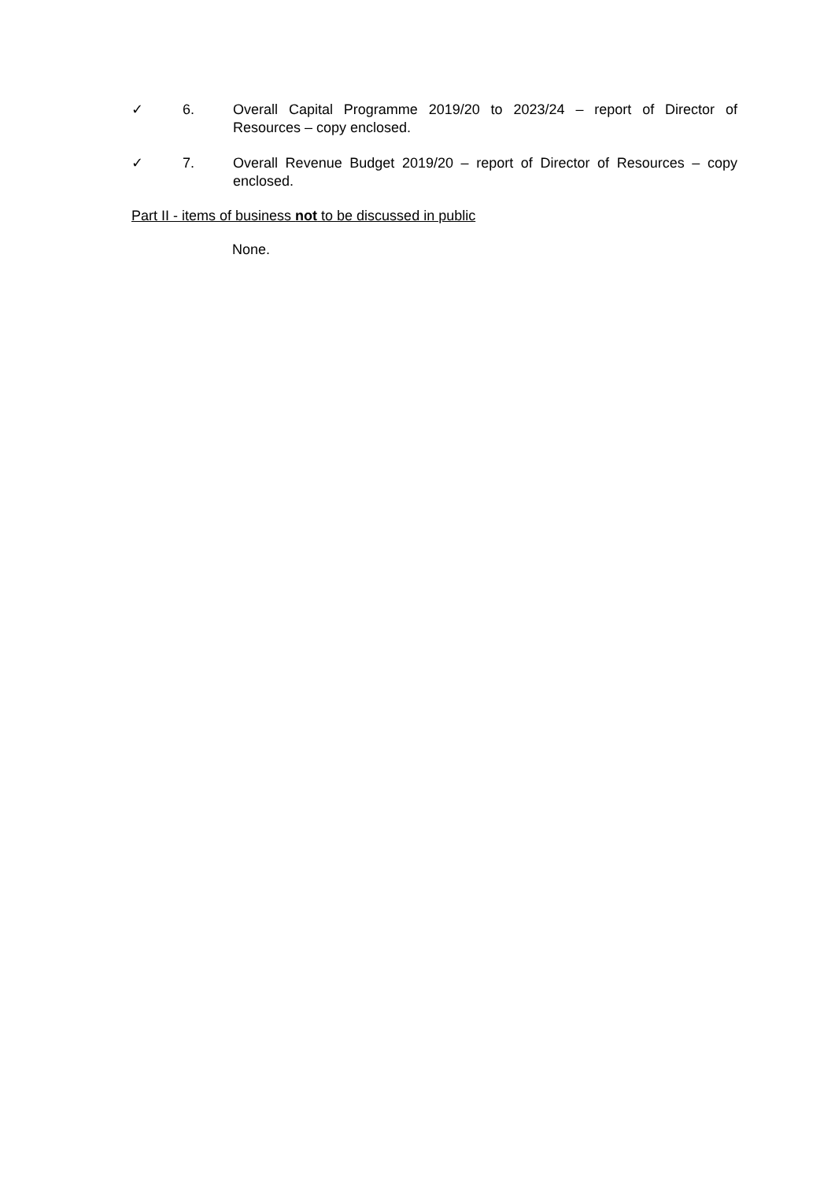✓ 6. Overall Capital Programme 2019/20 to 2023/24 – report of Director of Resources – copy enclosed.
✓ 7. Overall Revenue Budget 2019/20 – report of Director of Resources – copy enclosed.
Part II - items of business not to be discussed in public
None.